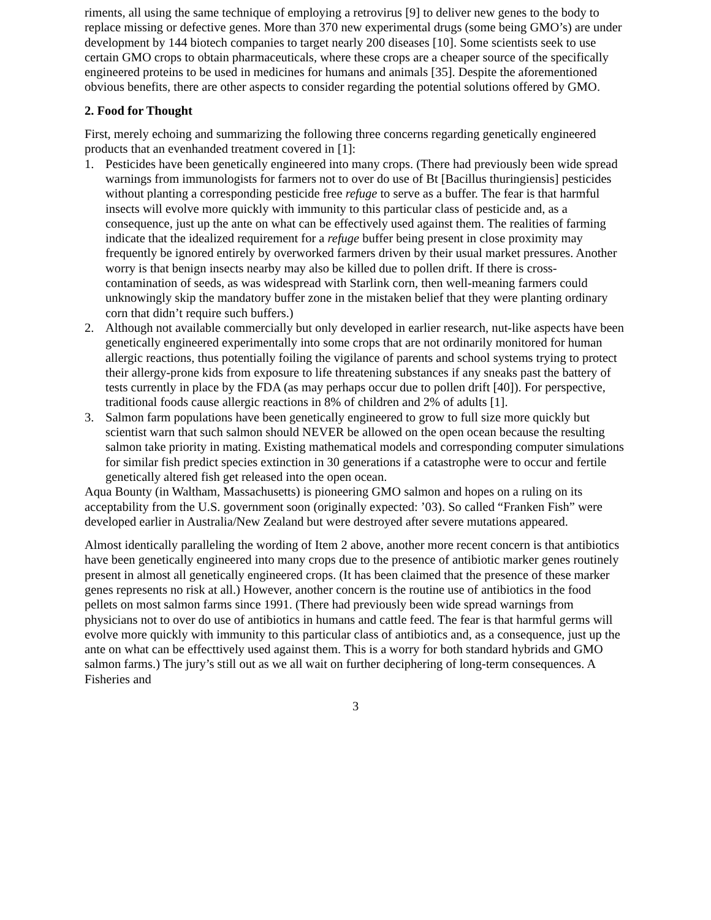riments, all using the same technique of employing a retrovirus [9] to deliver new genes to the body to replace missing or defective genes. More than 370 new experimental drugs (some being GMO’s) are under development by 144 biotech companies to target nearly 200 diseases [10]. Some scientists seek to use certain GMO crops to obtain pharmaceuticals, where these crops are a cheaper source of the specifically engineered proteins to be used in medicines for humans and animals [35]. Despite the aforementioned obvious benefits, there are other aspects to consider regarding the potential solutions offered by GMO.
2. Food for Thought
First, merely echoing and summarizing the following three concerns regarding genetically engineered products that an evenhanded treatment covered in [1]:
1. Pesticides have been genetically engineered into many crops. (There had previously been wide spread warnings from immunologists for farmers not to over do use of Bt [Bacillus thuringiensis] pesticides without planting a corresponding pesticide free refuge to serve as a buffer. The fear is that harmful insects will evolve more quickly with immunity to this particular class of pesticide and, as a consequence, just up the ante on what can be effectively used against them. The realities of farming indicate that the idealized requirement for a refuge buffer being present in close proximity may frequently be ignored entirely by overworked farmers driven by their usual market pressures. Another worry is that benign insects nearby may also be killed due to pollen drift. If there is cross-contamination of seeds, as was widespread with Starlink corn, then well-meaning farmers could unknowingly skip the mandatory buffer zone in the mistaken belief that they were planting ordinary corn that didn’t require such buffers.)
2. Although not available commercially but only developed in earlier research, nut-like aspects have been genetically engineered experimentally into some crops that are not ordinarily monitored for human allergic reactions, thus potentially foiling the vigilance of parents and school systems trying to protect their allergy-prone kids from exposure to life threatening substances if any sneaks past the battery of tests currently in place by the FDA (as may perhaps occur due to pollen drift [40]). For perspective, traditional foods cause allergic reactions in 8% of children and 2% of adults [1].
3. Salmon farm populations have been genetically engineered to grow to full size more quickly but scientist warn that such salmon should NEVER be allowed on the open ocean because the resulting salmon take priority in mating. Existing mathematical models and corresponding computer simulations for similar fish predict species extinction in 30 generations if a catastrophe were to occur and fertile genetically altered fish get released into the open ocean.
Aqua Bounty (in Waltham, Massachusetts) is pioneering GMO salmon and hopes on a ruling on its acceptability from the U.S. government soon (originally expected: ’03). So called “Franken Fish” were developed earlier in Australia/New Zealand but were destroyed after severe mutations appeared.
Almost identically paralleling the wording of Item 2 above, another more recent concern is that antibiotics have been genetically engineered into many crops due to the presence of antibiotic marker genes routinely present in almost all genetically engineered crops. (It has been claimed that the presence of these marker genes represents no risk at all.) However, another concern is the routine use of antibiotics in the food pellets on most salmon farms since 1991. (There had previously been wide spread warnings from physicians not to over do use of antibiotics in humans and cattle feed. The fear is that harmful germs will evolve more quickly with immunity to this particular class of antibiotics and, as a consequence, just up the ante on what can be effecttively used against them. This is a worry for both standard hybrids and GMO salmon farms.) The jury’s still out as we all wait on further deciphering of long-term consequences. A Fisheries and
3